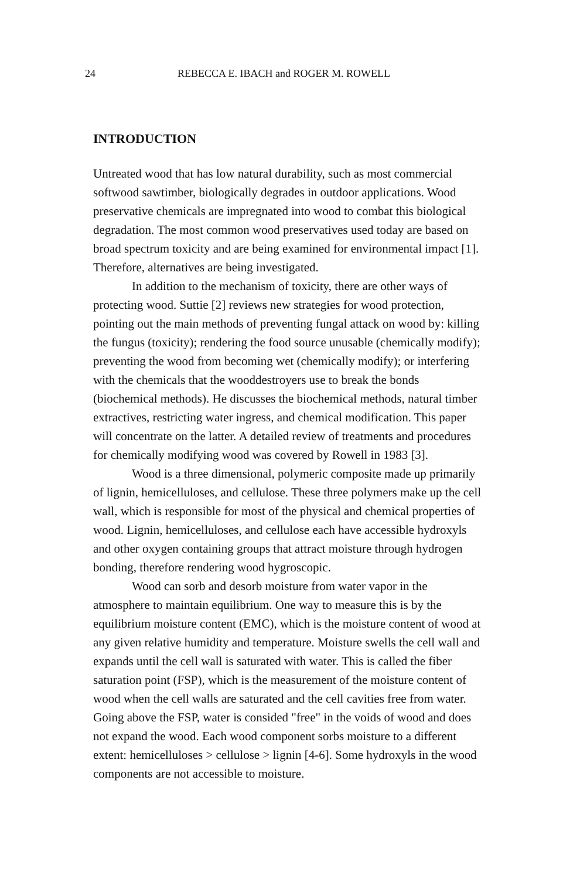24 REBECCA E. IBACH and ROGER M. ROWELL
INTRODUCTION
Untreated wood that has low natural durability, such as most commercial softwood sawtimber, biologically degrades in outdoor applications. Wood preservative chemicals are impregnated into wood to combat this biological degradation. The most common wood preservatives used today are based on broad spectrum toxicity and are being examined for environmental impact [1]. Therefore, alternatives are being investigated.
In addition to the mechanism of toxicity, there are other ways of protecting wood. Suttie [2] reviews new strategies for wood protection, pointing out the main methods of preventing fungal attack on wood by: killing the fungus (toxicity); rendering the food source unusable (chemically modify); preventing the wood from becoming wet (chemically modify); or interfering with the chemicals that the wooddestroyers use to break the bonds (biochemical methods). He discusses the biochemical methods, natural timber extractives, restricting water ingress, and chemical modification. This paper will concentrate on the latter. A detailed review of treatments and procedures for chemically modifying wood was covered by Rowell in 1983 [3].
Wood is a three dimensional, polymeric composite made up primarily of lignin, hemicelluloses, and cellulose. These three polymers make up the cell wall, which is responsible for most of the physical and chemical properties of wood. Lignin, hemicelluloses, and cellulose each have accessible hydroxyls and other oxygen containing groups that attract moisture through hydrogen bonding, therefore rendering wood hygroscopic.
Wood can sorb and desorb moisture from water vapor in the atmosphere to maintain equilibrium. One way to measure this is by the equilibrium moisture content (EMC), which is the moisture content of wood at any given relative humidity and temperature. Moisture swells the cell wall and expands until the cell wall is saturated with water. This is called the fiber saturation point (FSP), which is the measurement of the moisture content of wood when the cell walls are saturated and the cell cavities free from water. Going above the FSP, water is consided "free" in the voids of wood and does not expand the wood. Each wood component sorbs moisture to a different extent: hemicelluloses > cellulose > lignin [4-6]. Some hydroxyls in the wood components are not accessible to moisture.